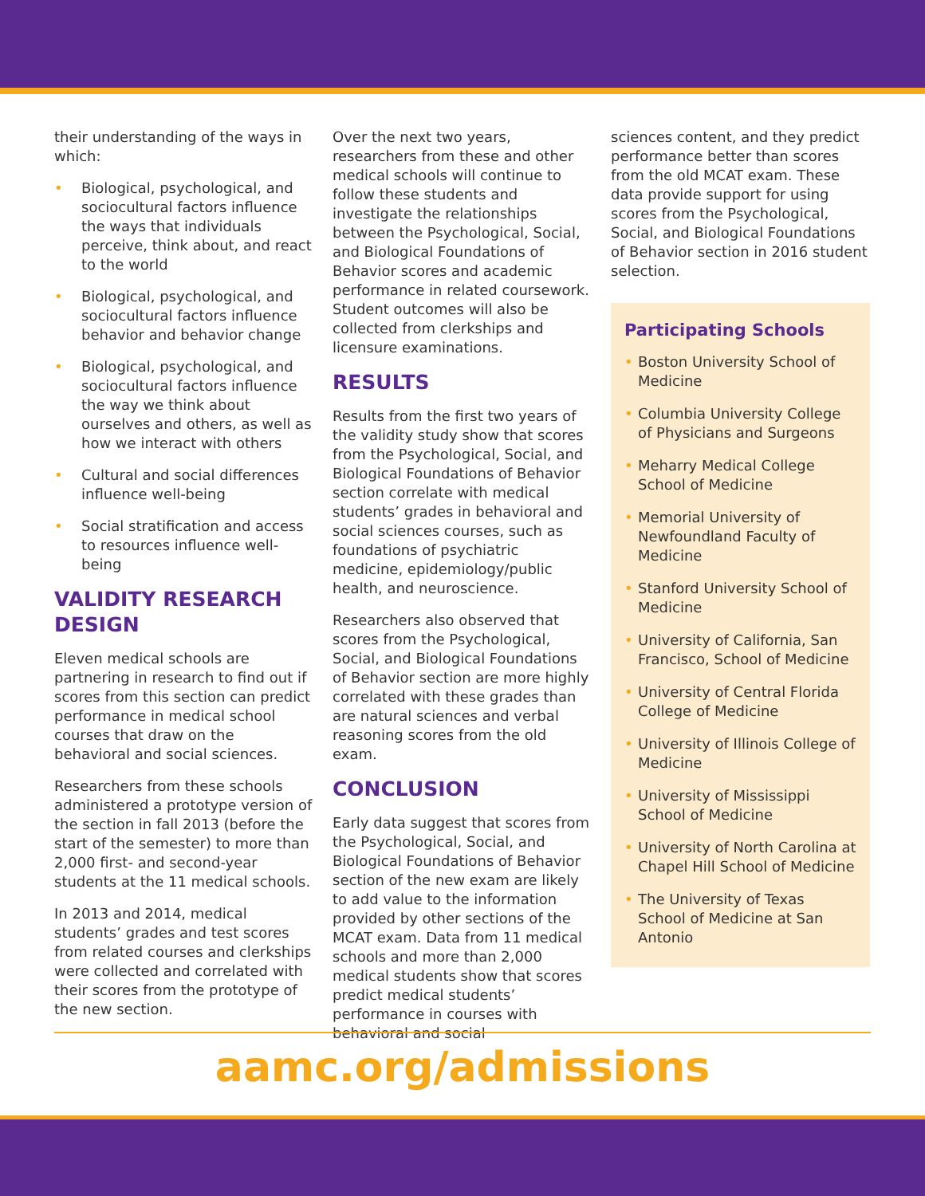their understanding of the ways in which:
• Biological, psychological, and sociocultural factors influence the ways that individuals perceive, think about, and react to the world
• Biological, psychological, and sociocultural factors influence behavior and behavior change
• Biological, psychological, and sociocultural factors influence the way we think about ourselves and others, as well as how we interact with others
• Cultural and social differences influence well-being
• Social stratification and access to resources influence well-being
VALIDITY RESEARCH DESIGN
Eleven medical schools are partnering in research to find out if scores from this section can predict performance in medical school courses that draw on the behavioral and social sciences.
Researchers from these schools administered a prototype version of the section in fall 2013 (before the start of the semester) to more than 2,000 first- and second-year students at the 11 medical schools.
In 2013 and 2014, medical students’ grades and test scores from related courses and clerkships were collected and correlated with their scores from the prototype of the new section.
Over the next two years, researchers from these and other medical schools will continue to follow these students and investigate the relationships between the Psychological, Social, and Biological Foundations of Behavior scores and academic performance in related coursework. Student outcomes will also be collected from clerkships and licensure examinations.
RESULTS
Results from the first two years of the validity study show that scores from the Psychological, Social, and Biological Foundations of Behavior section correlate with medical students’ grades in behavioral and social sciences courses, such as foundations of psychiatric medicine, epidemiology/public health, and neuroscience.
Researchers also observed that scores from the Psychological, Social, and Biological Foundations of Behavior section are more highly correlated with these grades than are natural sciences and verbal reasoning scores from the old exam.
CONCLUSION
Early data suggest that scores from the Psychological, Social, and Biological Foundations of Behavior section of the new exam are likely to add value to the information provided by other sections of the MCAT exam. Data from 11 medical schools and more than 2,000 medical students show that scores predict medical students’ performance in courses with behavioral and social
sciences content, and they predict performance better than scores from the old MCAT exam. These data provide support for using scores from the Psychological, Social, and Biological Foundations of Behavior section in 2016 student selection.
Participating Schools
• Boston University School of Medicine
• Columbia University College of Physicians and Surgeons
• Meharry Medical College School of Medicine
• Memorial University of Newfoundland Faculty of Medicine
• Stanford University School of Medicine
• University of California, San Francisco, School of Medicine
• University of Central Florida College of Medicine
• University of Illinois College of Medicine
• University of Mississippi School of Medicine
• University of North Carolina at Chapel Hill School of Medicine
• The University of Texas School of Medicine at San Antonio
aamc.org/admissions